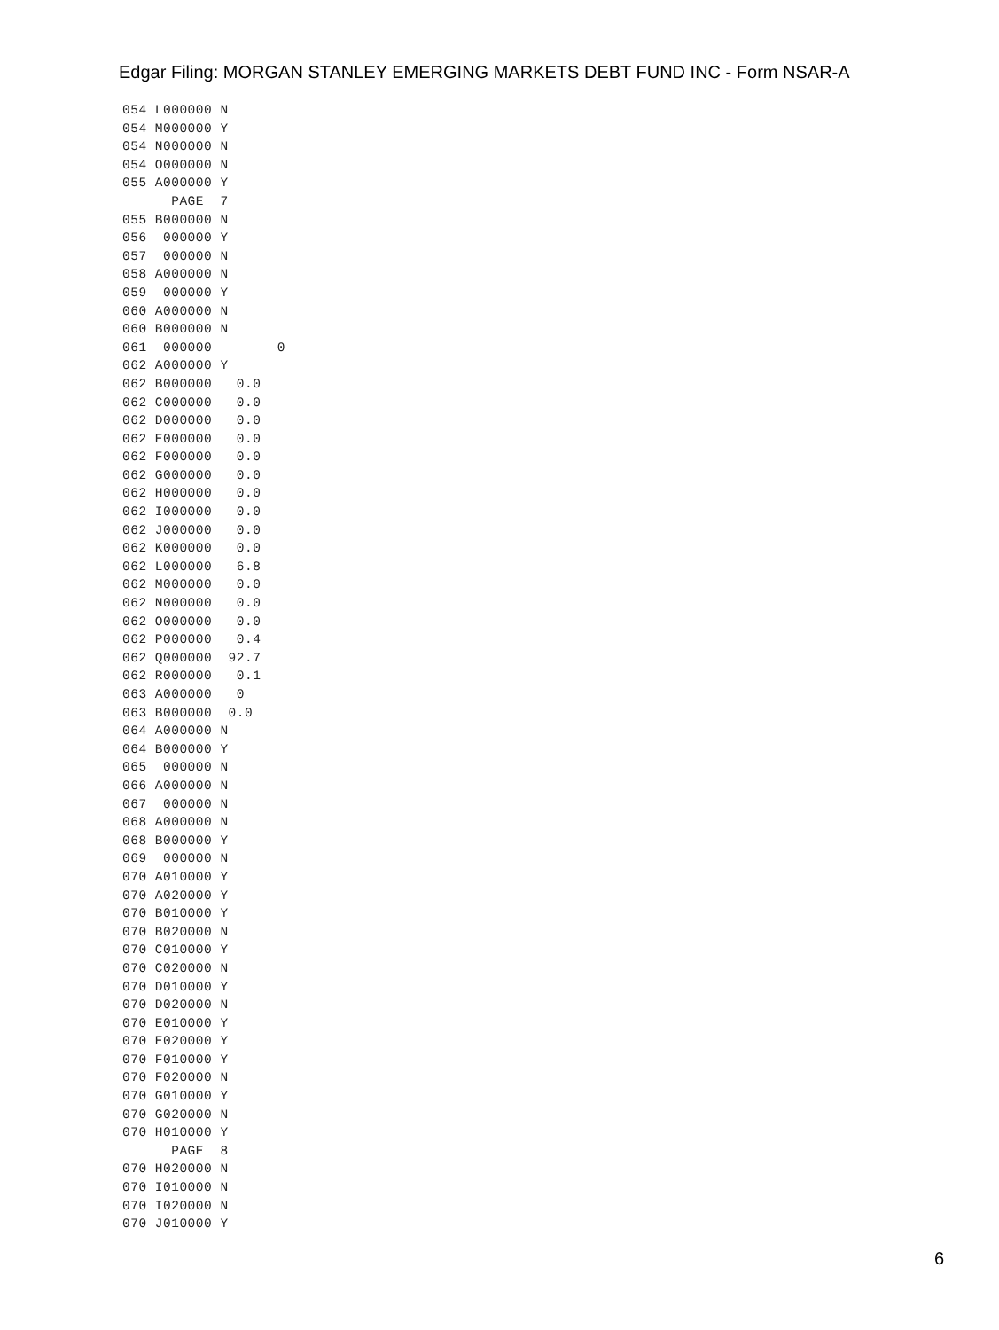Edgar Filing: MORGAN STANLEY EMERGING MARKETS DEBT FUND INC - Form NSAR-A
054 L000000 N
054 M000000 Y
054 N000000 N
054 O000000 N
055 A000000 Y
      PAGE  7
055 B000000 N
056  000000 Y
057  000000 N
058 A000000 N
059  000000 Y
060 A000000 N
060 B000000 N
061  000000        0
062 A000000 Y
062 B000000   0.0
062 C000000   0.0
062 D000000   0.0
062 E000000   0.0
062 F000000   0.0
062 G000000   0.0
062 H000000   0.0
062 I000000   0.0
062 J000000   0.0
062 K000000   0.0
062 L000000   6.8
062 M000000   0.0
062 N000000   0.0
062 O000000   0.0
062 P000000   0.4
062 Q000000  92.7
062 R000000   0.1
063 A000000   0
063 B000000  0.0
064 A000000 N
064 B000000 Y
065  000000 N
066 A000000 N
067  000000 N
068 A000000 N
068 B000000 Y
069  000000 N
070 A010000 Y
070 A020000 Y
070 B010000 Y
070 B020000 N
070 C010000 Y
070 C020000 N
070 D010000 Y
070 D020000 N
070 E010000 Y
070 E020000 Y
070 F010000 Y
070 F020000 N
070 G010000 Y
070 G020000 N
070 H010000 Y
      PAGE  8
070 H020000 N
070 I010000 N
070 I020000 N
070 J010000 Y
6